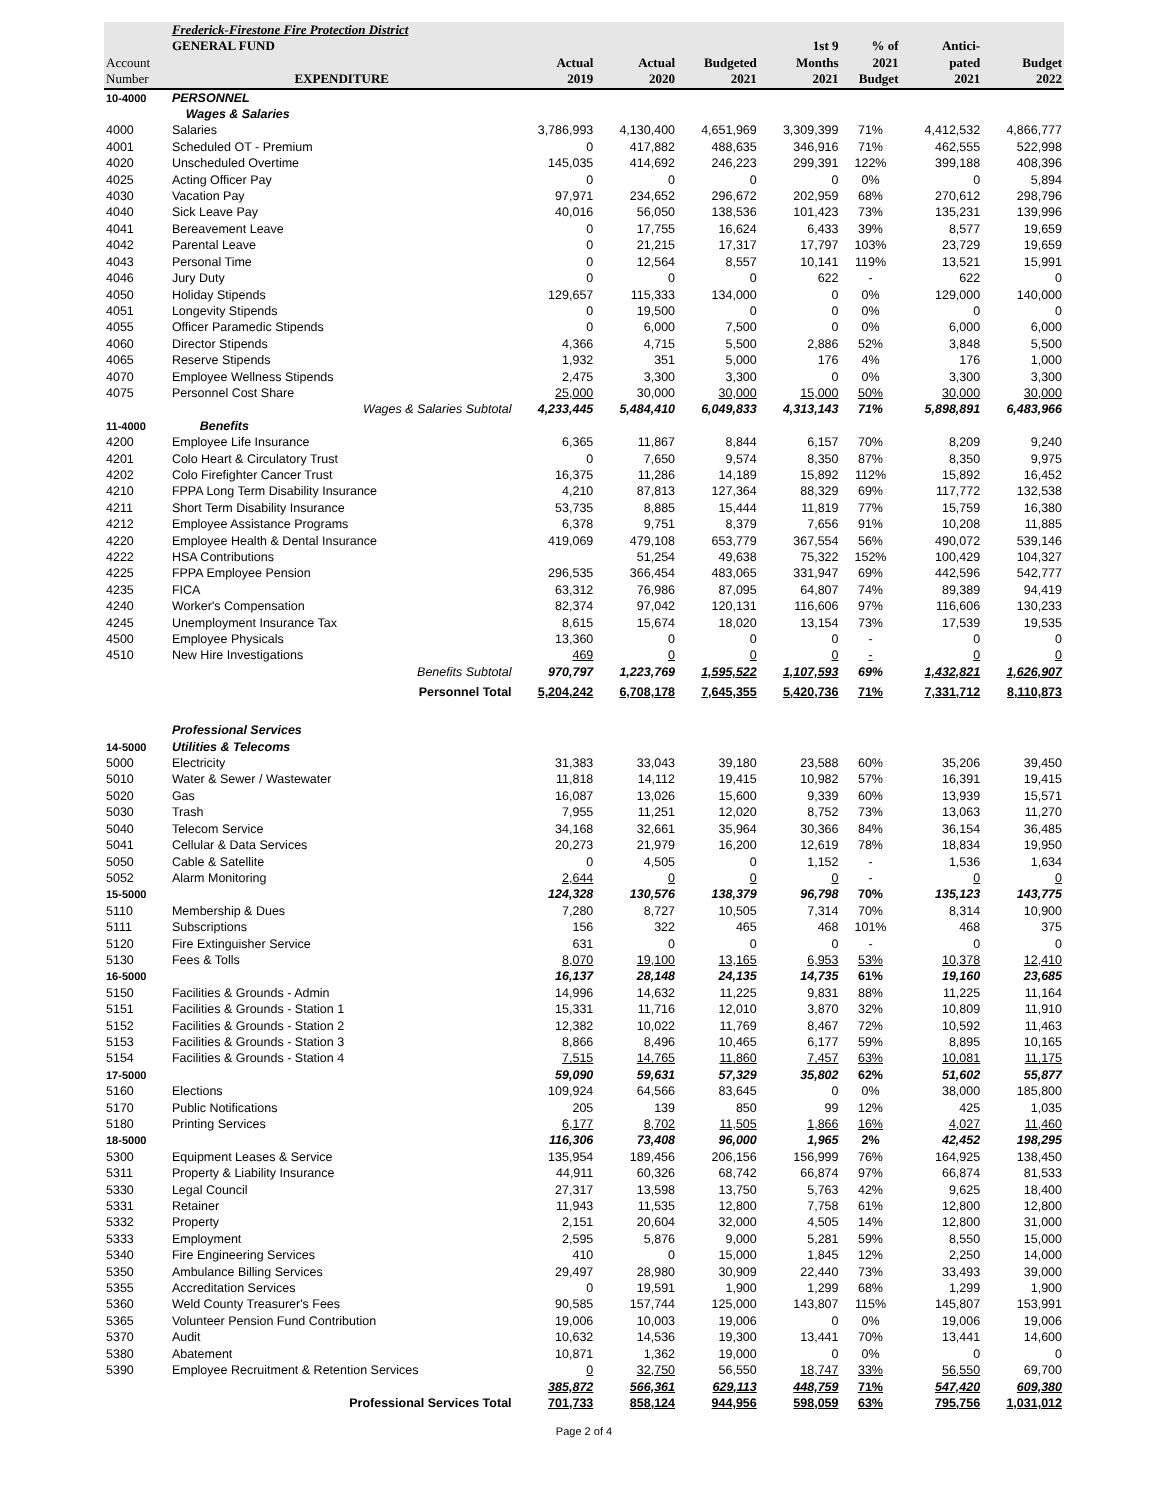| | Frederick-Firestone Fire Protection District | | | | | | | |
| --- | --- | --- | --- | --- | --- | --- | --- | --- |
| | GENERAL FUND | | | | 1st 9 | % of | Antici- | |
| Account | | Actual | Actual | Budgeted | Months | 2021 | pated | Budget |
| Number | EXPENDITURE | 2019 | 2020 | 2021 | 2021 | Budget | 2021 | 2022 |
| 10-4000 | PERSONNEL | | | | | | | |
| | Wages & Salaries | | | | | | | |
| 4000 | Salaries | 3,786,993 | 4,130,400 | 4,651,969 | 3,309,399 | 71% | 4,412,532 | 4,866,777 |
| 4001 | Scheduled OT - Premium | 0 | 417,882 | 488,635 | 346,916 | 71% | 462,555 | 522,998 |
| 4020 | Unscheduled Overtime | 145,035 | 414,692 | 246,223 | 299,391 | 122% | 399,188 | 408,396 |
| 4025 | Acting Officer Pay | 0 | 0 | 0 | 0 | 0% | 0 | 5,894 |
| 4030 | Vacation Pay | 97,971 | 234,652 | 296,672 | 202,959 | 68% | 270,612 | 298,796 |
| 4040 | Sick Leave Pay | 40,016 | 56,050 | 138,536 | 101,423 | 73% | 135,231 | 139,996 |
| 4041 | Bereavement Leave | 0 | 17,755 | 16,624 | 6,433 | 39% | 8,577 | 19,659 |
| 4042 | Parental Leave | 0 | 21,215 | 17,317 | 17,797 | 103% | 23,729 | 19,659 |
| 4043 | Personal Time | 0 | 12,564 | 8,557 | 10,141 | 119% | 13,521 | 15,991 |
| 4046 | Jury Duty | 0 | 0 | 0 | 622 | - | 622 | 0 |
| 4050 | Holiday Stipends | 129,657 | 115,333 | 134,000 | 0 | 0% | 129,000 | 140,000 |
| 4051 | Longevity Stipends | 0 | 19,500 | 0 | 0 | 0% | 0 | 0 |
| 4055 | Officer Paramedic Stipends | 0 | 6,000 | 7,500 | 0 | 0% | 6,000 | 6,000 |
| 4060 | Director Stipends | 4,366 | 4,715 | 5,500 | 2,886 | 52% | 3,848 | 5,500 |
| 4065 | Reserve Stipends | 1,932 | 351 | 5,000 | 176 | 4% | 176 | 1,000 |
| 4070 | Employee Wellness Stipends | 2,475 | 3,300 | 3,300 | 0 | 0% | 3,300 | 3,300 |
| 4075 | Personnel Cost Share | 25,000 | 30,000 | 30,000 | 15,000 | 50% | 30,000 | 30,000 |
| | Wages & Salaries Subtotal | 4,233,445 | 5,484,410 | 6,049,833 | 4,313,143 | 71% | 5,898,891 | 6,483,966 |
| 11-4000 | Benefits | | | | | | | |
| 4200 | Employee Life Insurance | 6,365 | 11,867 | 8,844 | 6,157 | 70% | 8,209 | 9,240 |
| 4201 | Colo Heart & Circulatory Trust | 0 | 7,650 | 9,574 | 8,350 | 87% | 8,350 | 9,975 |
| 4202 | Colo Firefighter Cancer Trust | 16,375 | 11,286 | 14,189 | 15,892 | 112% | 15,892 | 16,452 |
| 4210 | FPPA Long Term Disability Insurance | 4,210 | 87,813 | 127,364 | 88,329 | 69% | 117,772 | 132,538 |
| 4211 | Short Term Disability Insurance | 53,735 | 8,885 | 15,444 | 11,819 | 77% | 15,759 | 16,380 |
| 4212 | Employee Assistance Programs | 6,378 | 9,751 | 8,379 | 7,656 | 91% | 10,208 | 11,885 |
| 4220 | Employee Health & Dental Insurance | 419,069 | 479,108 | 653,779 | 367,554 | 56% | 490,072 | 539,146 |
| 4222 | HSA Contributions | | 51,254 | 49,638 | 75,322 | 152% | 100,429 | 104,327 |
| 4225 | FPPA Employee Pension | 296,535 | 366,454 | 483,065 | 331,947 | 69% | 442,596 | 542,777 |
| 4235 | FICA | 63,312 | 76,986 | 87,095 | 64,807 | 74% | 89,389 | 94,419 |
| 4240 | Worker's Compensation | 82,374 | 97,042 | 120,131 | 116,606 | 97% | 116,606 | 130,233 |
| 4245 | Unemployment Insurance Tax | 8,615 | 15,674 | 18,020 | 13,154 | 73% | 17,539 | 19,535 |
| 4500 | Employee Physicals | 13,360 | 0 | 0 | 0 | - | 0 | 0 |
| 4510 | New Hire Investigations | 469 | 0 | 0 | 0 | - | 0 | 0 |
| | Benefits Subtotal | 970,797 | 1,223,769 | 1,595,522 | 1,107,593 | 69% | 1,432,821 | 1,626,907 |
| | Personnel Total | 5,204,242 | 6,708,178 | 7,645,355 | 5,420,736 | 71% | 7,331,712 | 8,110,873 |
| | Professional Services | | | | | | | |
| 14-5000 | Utilities & Telecoms | | | | | | | |
| 5000 | Electricity | 31,383 | 33,043 | 39,180 | 23,588 | 60% | 35,206 | 39,450 |
| 5010 | Water & Sewer / Wastewater | 11,818 | 14,112 | 19,415 | 10,982 | 57% | 16,391 | 19,415 |
| 5020 | Gas | 16,087 | 13,026 | 15,600 | 9,339 | 60% | 13,939 | 15,571 |
| 5030 | Trash | 7,955 | 11,251 | 12,020 | 8,752 | 73% | 13,063 | 11,270 |
| 5040 | Telecom Service | 34,168 | 32,661 | 35,964 | 30,366 | 84% | 36,154 | 36,485 |
| 5041 | Cellular & Data Services | 20,273 | 21,979 | 16,200 | 12,619 | 78% | 18,834 | 19,950 |
| 5050 | Cable & Satellite | 0 | 4,505 | 0 | 1,152 | - | 1,536 | 1,634 |
| 5052 | Alarm Monitoring | 2,644 | 0 | 0 | 0 | - | 0 | 0 |
| 15-5000 | | 124,328 | 130,576 | 138,379 | 96,798 | 70% | 135,123 | 143,775 |
| 5110 | Membership & Dues | 7,280 | 8,727 | 10,505 | 7,314 | 70% | 8,314 | 10,900 |
| 5111 | Subscriptions | 156 | 322 | 465 | 468 | 101% | 468 | 375 |
| 5120 | Fire Extinguisher Service | 631 | 0 | 0 | 0 | - | 0 | 0 |
| 5130 | Fees & Tolls | 8,070 | 19,100 | 13,165 | 6,953 | 53% | 10,378 | 12,410 |
| 16-5000 | | 16,137 | 28,148 | 24,135 | 14,735 | 61% | 19,160 | 23,685 |
| 5150 | Facilities & Grounds - Admin | 14,996 | 14,632 | 11,225 | 9,831 | 88% | 11,225 | 11,164 |
| 5151 | Facilities & Grounds - Station 1 | 15,331 | 11,716 | 12,010 | 3,870 | 32% | 10,809 | 11,910 |
| 5152 | Facilities & Grounds - Station 2 | 12,382 | 10,022 | 11,769 | 8,467 | 72% | 10,592 | 11,463 |
| 5153 | Facilities & Grounds - Station 3 | 8,866 | 8,496 | 10,465 | 6,177 | 59% | 8,895 | 10,165 |
| 5154 | Facilities & Grounds - Station 4 | 7,515 | 14,765 | 11,860 | 7,457 | 63% | 10,081 | 11,175 |
| 17-5000 | | 59,090 | 59,631 | 57,329 | 35,802 | 62% | 51,602 | 55,877 |
| 5160 | Elections | 109,924 | 64,566 | 83,645 | 0 | 0% | 38,000 | 185,800 |
| 5170 | Public Notifications | 205 | 139 | 850 | 99 | 12% | 425 | 1,035 |
| 5180 | Printing Services | 6,177 | 8,702 | 11,505 | 1,866 | 16% | 4,027 | 11,460 |
| 18-5000 | | 116,306 | 73,408 | 96,000 | 1,965 | 2% | 42,452 | 198,295 |
| 5300 | Equipment Leases & Service | 135,954 | 189,456 | 206,156 | 156,999 | 76% | 164,925 | 138,450 |
| 5311 | Property & Liability Insurance | 44,911 | 60,326 | 68,742 | 66,874 | 97% | 66,874 | 81,533 |
| 5330 | Legal Council | 27,317 | 13,598 | 13,750 | 5,763 | 42% | 9,625 | 18,400 |
| 5331 | Retainer | 11,943 | 11,535 | 12,800 | 7,758 | 61% | 12,800 | 12,800 |
| 5332 | Property | 2,151 | 20,604 | 32,000 | 4,505 | 14% | 12,800 | 31,000 |
| 5333 | Employment | 2,595 | 5,876 | 9,000 | 5,281 | 59% | 8,550 | 15,000 |
| 5340 | Fire Engineering Services | 410 | 0 | 15,000 | 1,845 | 12% | 2,250 | 14,000 |
| 5350 | Ambulance Billing Services | 29,497 | 28,980 | 30,909 | 22,440 | 73% | 33,493 | 39,000 |
| 5355 | Accreditation Services | 0 | 19,591 | 1,900 | 1,299 | 68% | 1,299 | 1,900 |
| 5360 | Weld County Treasurer's Fees | 90,585 | 157,744 | 125,000 | 143,807 | 115% | 145,807 | 153,991 |
| 5365 | Volunteer Pension Fund Contribution | 19,006 | 10,003 | 19,006 | 0 | 0% | 19,006 | 19,006 |
| 5370 | Audit | 10,632 | 14,536 | 19,300 | 13,441 | 70% | 13,441 | 14,600 |
| 5380 | Abatement | 10,871 | 1,362 | 19,000 | 0 | 0% | 0 | 0 |
| 5390 | Employee Recruitment & Retention Services | 0 | 32,750 | 56,550 | 18,747 | 33% | 56,550 | 69,700 |
| | | 385,872 | 566,361 | 629,113 | 448,759 | 71% | 547,420 | 609,380 |
| | Professional Services Total | 701,733 | 858,124 | 944,956 | 598,059 | 63% | 795,756 | 1,031,012 |
Page 2 of 4